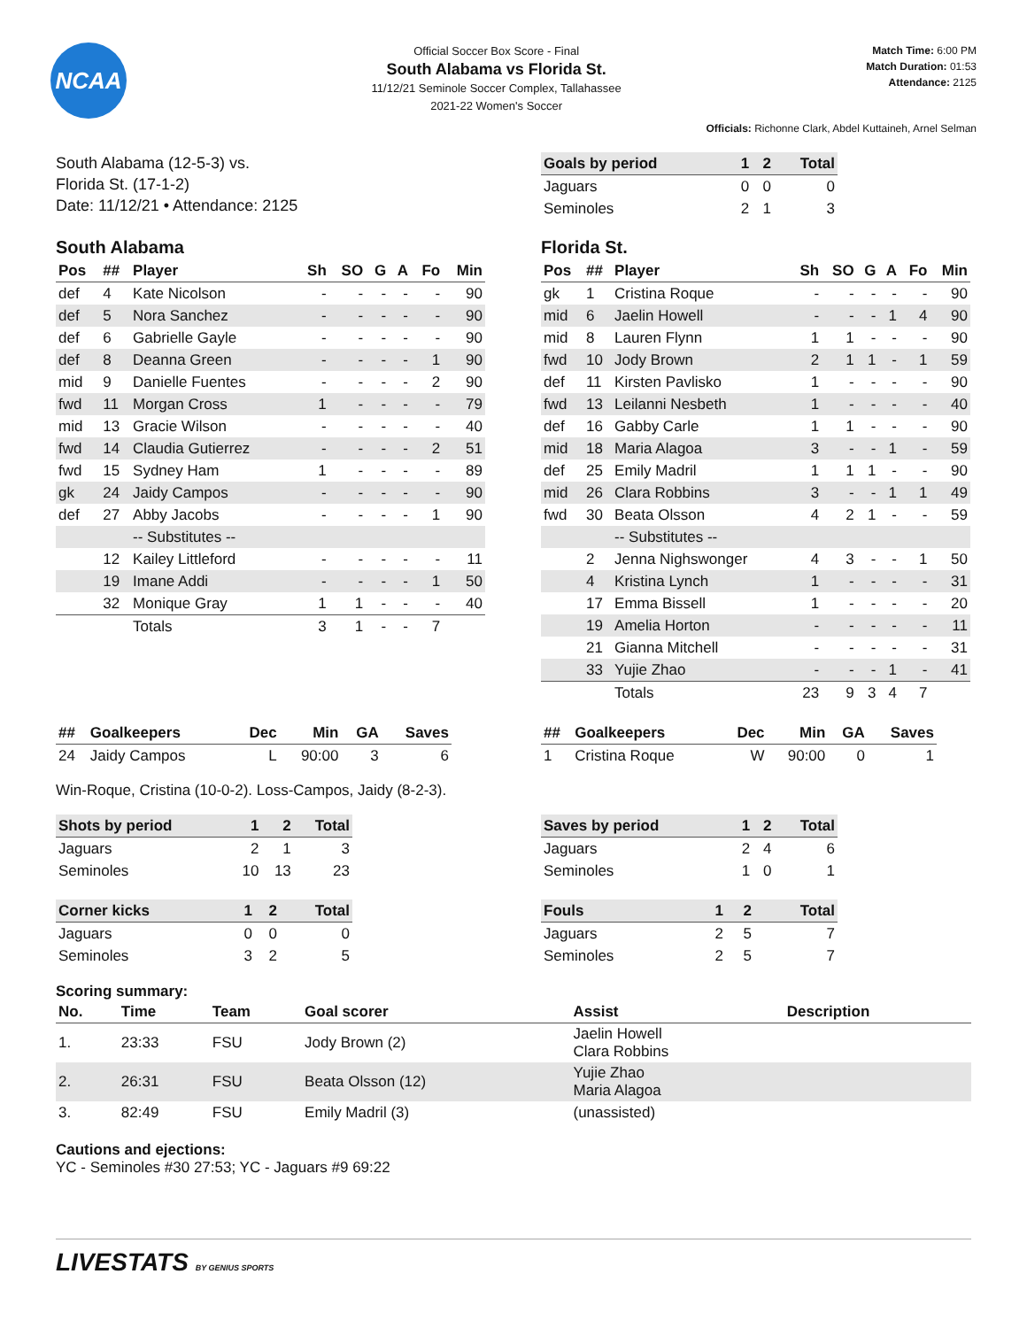NCAA
Official Soccer Box Score - Final
South Alabama vs Florida St.
11/12/21 Seminole Soccer Complex, Tallahassee
2021-22 Women's Soccer
Match Time: 6:00 PM
Match Duration: 01:53
Attendance: 2125
Officials: Richonne Clark, Abdel Kuttaineh, Arnel Selman
South Alabama (12-5-3) vs.
Florida St. (17-1-2)
Date: 11/12/21 • Attendance: 2125
| Goals by period | 1 | 2 | Total |
| --- | --- | --- | --- |
| Jaguars | 0 | 0 | 0 |
| Seminoles | 2 | 1 | 3 |
South Alabama
| Pos | ## | Player | Sh | SO | G | A | Fo | Min |
| --- | --- | --- | --- | --- | --- | --- | --- | --- |
| def | 4 | Kate Nicolson | - | - | - | - | - | 90 |
| def | 5 | Nora Sanchez | - | - | - | - | - | 90 |
| def | 6 | Gabrielle Gayle | - | - | - | - | - | 90 |
| def | 8 | Deanna Green | - | - | - | - | 1 | 90 |
| mid | 9 | Danielle Fuentes | - | - | - | - | 2 | 90 |
| fwd | 11 | Morgan Cross | 1 | - | - | - | - | 79 |
| mid | 13 | Gracie Wilson | - | - | - | - | - | 40 |
| fwd | 14 | Claudia Gutierrez | - | - | - | - | 2 | 51 |
| fwd | 15 | Sydney Ham | 1 | - | - | - | - | 89 |
| gk | 24 | Jaidy Campos | - | - | - | - | - | 90 |
| def | 27 | Abby Jacobs | - | - | - | - | 1 | 90 |
| | | -- Substitutes -- | | | | | | |
| | 12 | Kailey Littleford | - | - | - | - | - | 11 |
| | 19 | Imane Addi | - | - | - | - | 1 | 50 |
| | 32 | Monique Gray | 1 | 1 | - | - | - | 40 |
| | | Totals | 3 | 1 | - | - | 7 | |
Florida St.
| Pos | ## | Player | Sh | SO | G | A | Fo | Min |
| --- | --- | --- | --- | --- | --- | --- | --- | --- |
| gk | 1 | Cristina Roque | - | - | - | - | - | 90 |
| mid | 6 | Jaelin Howell | - | - | - | 1 | 4 | 90 |
| mid | 8 | Lauren Flynn | 1 | 1 | - | - | - | 90 |
| fwd | 10 | Jody Brown | 2 | 1 | 1 | - | 1 | 59 |
| def | 11 | Kirsten Pavlisko | 1 | - | - | - | - | 90 |
| fwd | 13 | Leilanni Nesbeth | 1 | - | - | - | - | 40 |
| def | 16 | Gabby Carle | 1 | 1 | - | - | - | 90 |
| mid | 18 | Maria Alagoa | 3 | - | - | 1 | - | 59 |
| def | 25 | Emily Madril | 1 | 1 | 1 | - | - | 90 |
| mid | 26 | Clara Robbins | 3 | - | - | 1 | 1 | 49 |
| fwd | 30 | Beata Olsson | 4 | 2 | 1 | - | - | 59 |
| | | -- Substitutes -- | | | | | | |
| | 2 | Jenna Nighswonger | 4 | 3 | - | - | 1 | 50 |
| | 4 | Kristina Lynch | 1 | - | - | - | - | 31 |
| | 17 | Emma Bissell | 1 | - | - | - | - | 20 |
| | 19 | Amelia Horton | - | - | - | - | - | 11 |
| | 21 | Gianna Mitchell | - | - | - | - | - | 31 |
| | 33 | Yujie Zhao | - | - | - | 1 | - | 41 |
| | | Totals | 23 | 9 | 3 | 4 | 7 | |
| ## | Goalkeepers | Dec | Min | GA | Saves |
| --- | --- | --- | --- | --- | --- |
| 24 | Jaidy Campos | L | 90:00 | 3 | 6 |
Win-Roque, Cristina (10-0-2). Loss-Campos, Jaidy (8-2-3).
| Shots by period | 1 | 2 | Total |
| --- | --- | --- | --- |
| Jaguars | 2 | 1 | 3 |
| Seminoles | 10 | 13 | 23 |
| Corner kicks | 1 | 2 | Total |
| --- | --- | --- | --- |
| Jaguars | 0 | 0 | 0 |
| Seminoles | 3 | 2 | 5 |
| ## | Goalkeepers | Dec | Min | GA | Saves |
| --- | --- | --- | --- | --- | --- |
| 1 | Cristina Roque | W | 90:00 | 0 | 1 |
| Saves by period | 1 | 2 | Total |
| --- | --- | --- | --- |
| Jaguars | 2 | 4 | 6 |
| Seminoles | 1 | 0 | 1 |
| Fouls | 1 | 2 | Total |
| --- | --- | --- | --- |
| Jaguars | 2 | 5 | 7 |
| Seminoles | 2 | 5 | 7 |
Scoring summary:
| No. | Time | Team | Goal scorer | Assist | Description |
| --- | --- | --- | --- | --- | --- |
| 1. | 23:33 | FSU | Jody Brown (2) | Jaelin Howell Clara Robbins | |
| 2. | 26:31 | FSU | Beata Olsson (12) | Yujie Zhao Maria Alagoa | |
| 3. | 82:49 | FSU | Emily Madril (3) | (unassisted) | |
Cautions and ejections:
YC - Seminoles #30 27:53; YC - Jaguars #9 69:22
LIVESTATS BY GENIUS SPORTS